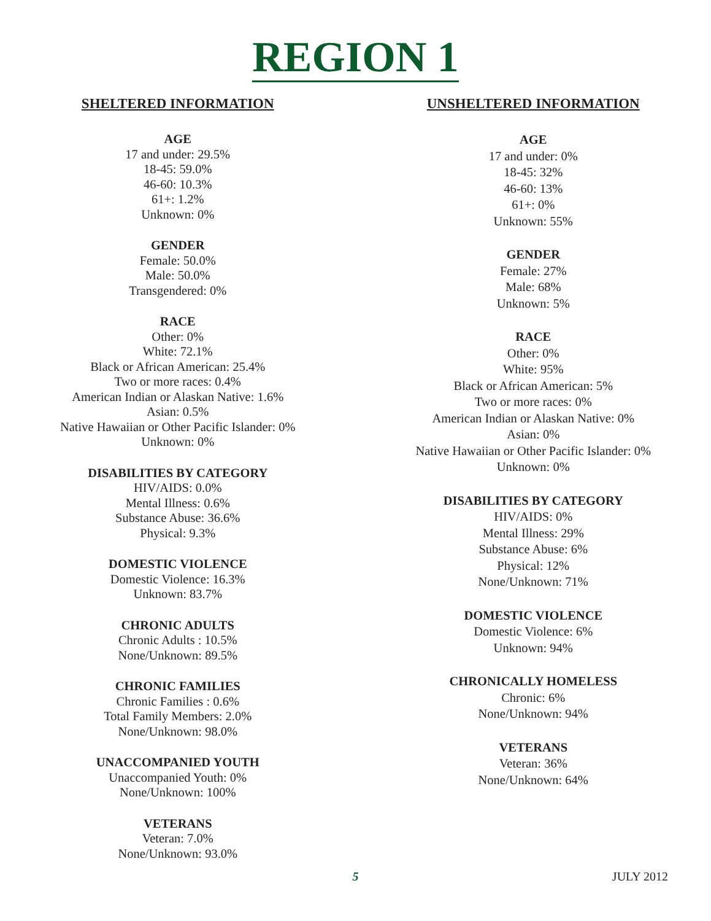REGION 1
SHELTERED INFORMATION
AGE
17 and under: 29.5%
18-45: 59.0%
46-60: 10.3%
61+: 1.2%
Unknown: 0%
GENDER
Female: 50.0%
Male: 50.0%
Transgendered: 0%
RACE
Other: 0%
White: 72.1%
Black or African American: 25.4%
Two or more races: 0.4%
American Indian or Alaskan Native: 1.6%
Asian: 0.5%
Native Hawaiian or Other Pacific Islander: 0%
Unknown: 0%
DISABILITIES BY CATEGORY
HIV/AIDS: 0.0%
Mental Illness: 0.6%
Substance Abuse: 36.6%
Physical: 9.3%
DOMESTIC VIOLENCE
Domestic Violence: 16.3%
Unknown: 83.7%
CHRONIC ADULTS
Chronic Adults : 10.5%
None/Unknown: 89.5%
CHRONIC FAMILIES
Chronic Families : 0.6%
Total Family Members: 2.0%
None/Unknown: 98.0%
UNACCOMPANIED YOUTH
Unaccompanied Youth: 0%
None/Unknown: 100%
VETERANS
Veteran: 7.0%
None/Unknown: 93.0%
UNSHELTERED INFORMATION
AGE
17 and under: 0%
18-45: 32%
46-60: 13%
61+: 0%
Unknown: 55%
GENDER
Female: 27%
Male: 68%
Unknown: 5%
RACE
Other: 0%
White: 95%
Black or African American: 5%
Two or more races: 0%
American Indian or Alaskan Native: 0%
Asian: 0%
Native Hawaiian or Other Pacific Islander: 0%
Unknown: 0%
DISABILITIES BY CATEGORY
HIV/AIDS: 0%
Mental Illness: 29%
Substance Abuse: 6%
Physical: 12%
None/Unknown: 71%
DOMESTIC VIOLENCE
Domestic Violence: 6%
Unknown: 94%
CHRONICALLY HOMELESS
Chronic: 6%
None/Unknown: 94%
VETERANS
Veteran: 36%
None/Unknown: 64%
5
JULY 2012